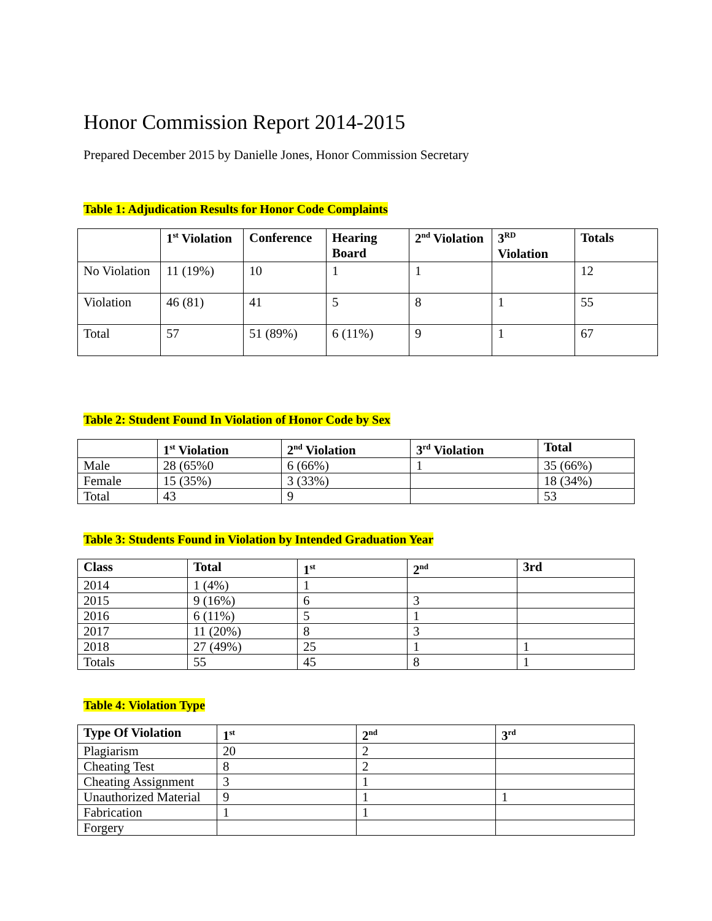Honor Commission Report 2014-2015
Prepared December 2015 by Danielle Jones, Honor Commission Secretary
Table 1: Adjudication Results for Honor Code Complaints
| | 1<sup>st</sup> Violation | Conference | Hearing Board | 2<sup>nd</sup> Violation | 3<sup>RD</sup> Violation | Totals |
| --- | --- | --- | --- | --- | --- | --- |
| No Violation | 11 (19%) | 10 | 1 | 1 | | 12 |
| Violation | 46 (81) | 41 | 5 | 8 | 1 | 55 |
| Total | 57 | 51 (89%) | 6 (11%) | 9 | 1 | 67 |
Table 2: Student Found In Violation of Honor Code by Sex
| | 1<sup>st</sup> Violation | 2<sup>nd</sup> Violation | 3<sup>rd</sup> Violation | Total |
| --- | --- | --- | --- | --- |
| Male | 28 (65%0 | 6 (66%) | 1 | 35 (66%) |
| Female | 15 (35%) | 3 (33%) | | 18 (34%) |
| Total | 43 | 9 | | 53 |
Table 3: Students Found in Violation by Intended Graduation Year
| Class | Total | 1<sup>st</sup> | 2<sup>nd</sup> | 3rd |
| --- | --- | --- | --- | --- |
| 2014 | 1 (4%) | 1 | | |
| 2015 | 9 (16%) | 6 | 3 | |
| 2016 | 6 (11%) | 5 | 1 | |
| 2017 | 11 (20%) | 8 | 3 | |
| 2018 | 27 (49%) | 25 | 1 | 1 |
| Totals | 55 | 45 | 8 | 1 |
Table 4: Violation Type
| Type Of Violation | 1<sup>st</sup> | 2<sup>nd</sup> | 3<sup>rd</sup> |
| --- | --- | --- | --- |
| Plagiarism | 20 | 2 | |
| Cheating Test | 8 | 2 | |
| Cheating Assignment | 3 | 1 | |
| Unauthorized Material | 9 | 1 | 1 |
| Fabrication | 1 | 1 | |
| Forgery | | | |